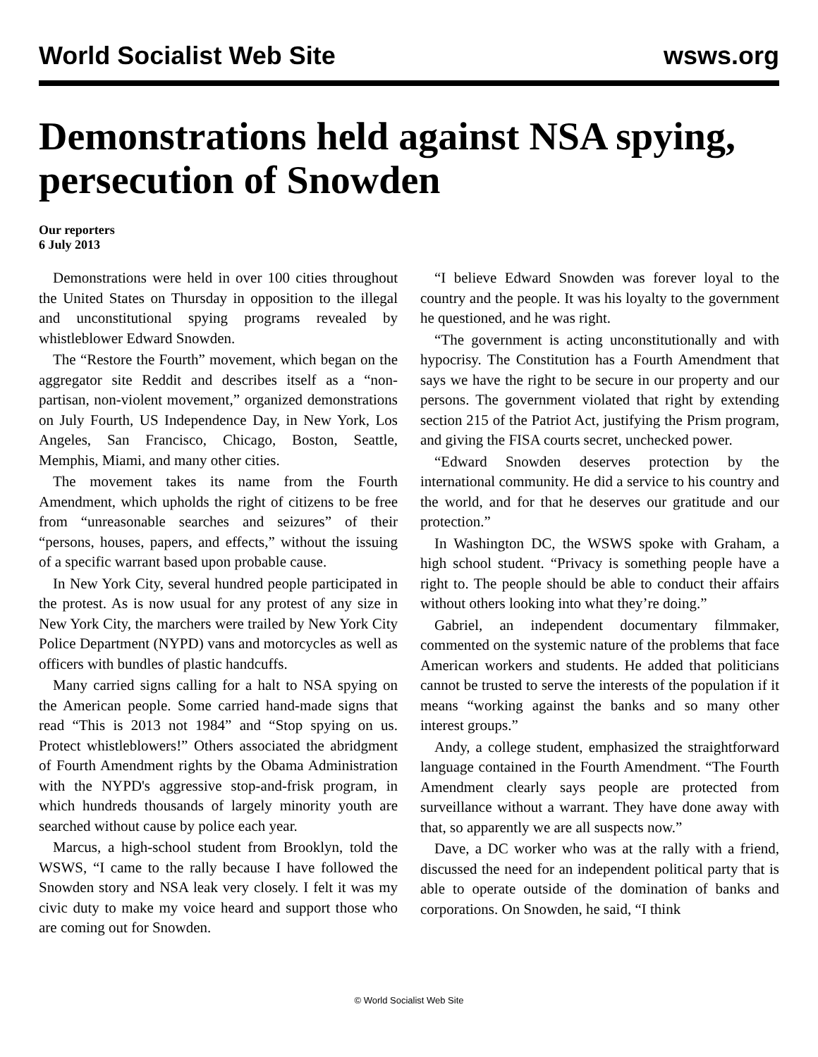World Socialist Web Site wsws.org
Demonstrations held against NSA spying, persecution of Snowden
Our reporters
6 July 2013
Demonstrations were held in over 100 cities throughout the United States on Thursday in opposition to the illegal and unconstitutional spying programs revealed by whistleblower Edward Snowden.
The “Restore the Fourth” movement, which began on the aggregator site Reddit and describes itself as a “non-partisan, non-violent movement,” organized demonstrations on July Fourth, US Independence Day, in New York, Los Angeles, San Francisco, Chicago, Boston, Seattle, Memphis, Miami, and many other cities.
The movement takes its name from the Fourth Amendment, which upholds the right of citizens to be free from “unreasonable searches and seizures” of their “persons, houses, papers, and effects,” without the issuing of a specific warrant based upon probable cause.
In New York City, several hundred people participated in the protest. As is now usual for any protest of any size in New York City, the marchers were trailed by New York City Police Department (NYPD) vans and motorcycles as well as officers with bundles of plastic handcuffs.
Many carried signs calling for a halt to NSA spying on the American people. Some carried hand-made signs that read “This is 2013 not 1984” and “Stop spying on us. Protect whistleblowers!” Others associated the abridgment of Fourth Amendment rights by the Obama Administration with the NYPD's aggressive stop-and-frisk program, in which hundreds thousands of largely minority youth are searched without cause by police each year.
Marcus, a high-school student from Brooklyn, told the WSWS, “I came to the rally because I have followed the Snowden story and NSA leak very closely. I felt it was my civic duty to make my voice heard and support those who are coming out for Snowden.
“I believe Edward Snowden was forever loyal to the country and the people. It was his loyalty to the government he questioned, and he was right.
“The government is acting unconstitutionally and with hypocrisy. The Constitution has a Fourth Amendment that says we have the right to be secure in our property and our persons. The government violated that right by extending section 215 of the Patriot Act, justifying the Prism program, and giving the FISA courts secret, unchecked power.
“Edward Snowden deserves protection by the international community. He did a service to his country and the world, and for that he deserves our gratitude and our protection.”
In Washington DC, the WSWS spoke with Graham, a high school student. “Privacy is something people have a right to. The people should be able to conduct their affairs without others looking into what they’re doing.”
Gabriel, an independent documentary filmmaker, commented on the systemic nature of the problems that face American workers and students. He added that politicians cannot be trusted to serve the interests of the population if it means “working against the banks and so many other interest groups.”
Andy, a college student, emphasized the straightforward language contained in the Fourth Amendment. “The Fourth Amendment clearly says people are protected from surveillance without a warrant. They have done away with that, so apparently we are all suspects now.”
Dave, a DC worker who was at the rally with a friend, discussed the need for an independent political party that is able to operate outside of the domination of banks and corporations. On Snowden, he said, “I think
© World Socialist Web Site